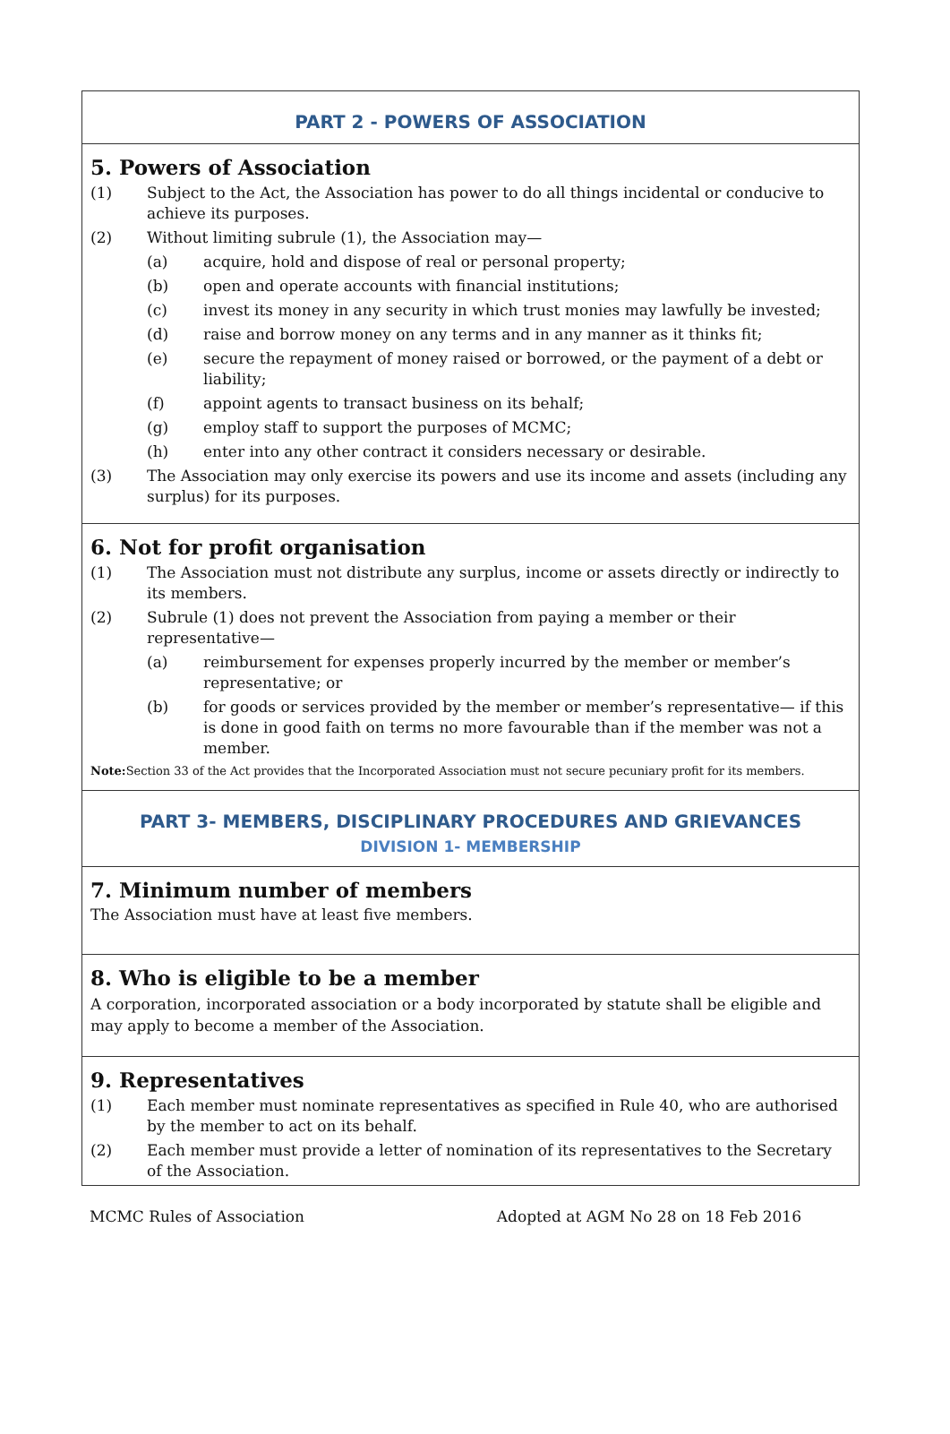PART 2 - POWERS OF ASSOCIATION
5. Powers of Association
(1) Subject to the Act, the Association has power to do all things incidental or conducive to achieve its purposes.
(2) Without limiting subrule (1), the Association may—
(a) acquire, hold and dispose of real or personal property;
(b) open and operate accounts with financial institutions;
(c) invest its money in any security in which trust monies may lawfully be invested;
(d) raise and borrow money on any terms and in any manner as it thinks fit;
(e) secure the repayment of money raised or borrowed, or the payment of a debt or liability;
(f) appoint agents to transact business on its behalf;
(g) employ staff to support the purposes of MCMC;
(h) enter into any other contract it considers necessary or desirable.
(3) The Association may only exercise its powers and use its income and assets (including any surplus) for its purposes.
6. Not for profit organisation
(1) The Association must not distribute any surplus, income or assets directly or indirectly to its members.
(2) Subrule (1) does not prevent the Association from paying a member or their representative—
(a) reimbursement for expenses properly incurred by the member or member’s representative; or
(b) for goods or services provided by the member or member’s representative— if this is done in good faith on terms no more favourable than if the member was not a member.
Note: Section 33 of the Act provides that the Incorporated Association must not secure pecuniary profit for its members.
PART 3- MEMBERS, DISCIPLINARY PROCEDURES AND GRIEVANCES
DIVISION 1- MEMBERSHIP
7. Minimum number of members
The Association must have at least five members.
8. Who is eligible to be a member
A corporation, incorporated association or a body incorporated by statute shall be eligible and may apply to become a member of the Association.
9. Representatives
(1) Each member must nominate representatives as specified in Rule 40, who are authorised by the member to act on its behalf.
(2) Each member must provide a letter of nomination of its representatives to the Secretary of the Association.
MCMC Rules of Association Adopted at AGM No 28 on 18 Feb 2016